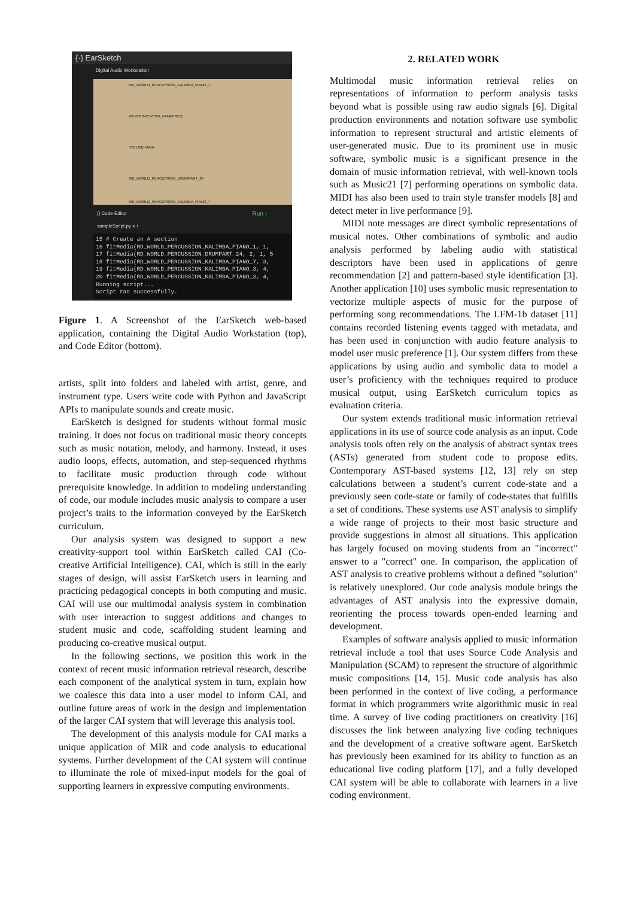{·} EarSketch
Digital Audio Workstation
RD_WORLD_PERCUSSION_KALIMBA_PIANO_1
REVERB-REVERB_DAMPFREQ
VOLUME-GAIN
RD_WORLD_PERCUSSION_DRUMPART_24
RD_WORLD_PERCUSSION_KALIMBA_PIANO_7
{} Code Editor Run ›
sampleScript.py x +
15 # Create an A section 16 fitMedia(RD_WORLD_PERCUSSION_KALIMBA_PIANO_1, 1, 17 fitMedia(RD_WORLD_PERCUSSION_DRUMPART_24, 2, 1, 5 18 fitMedia(RD_WORLD_PERCUSSION_KALIMBA_PIANO_7, 3, 19 fitMedia(RD_WORLD_PERCUSSION_KALIMBA_PIANO_3, 4, 20 fitMedia(RD_WORLD_PERCUSSION_KALIMBA_PIANO_3, 4, Running script... Script ran successfully.
Figure 1. A Screenshot of the EarSketch web-based application, containing the Digital Audio Workstation (top), and Code Editor (bottom).
artists, split into folders and labeled with artist, genre, and instrument type. Users write code with Python and JavaScript APIs to manipulate sounds and create music.
EarSketch is designed for students without formal music training. It does not focus on traditional music theory concepts such as music notation, melody, and harmony. Instead, it uses audio loops, effects, automation, and step-sequenced rhythms to facilitate music production through code without prerequisite knowledge. In addition to modeling understanding of code, our module includes music analysis to compare a user project’s traits to the information conveyed by the EarSketch curriculum.
Our analysis system was designed to support a new creativity-support tool within EarSketch called CAI (Co-creative Artificial Intelligence). CAI, which is still in the early stages of design, will assist EarSketch users in learning and practicing pedagogical concepts in both computing and music. CAI will use our multimodal analysis system in combination with user interaction to suggest additions and changes to student music and code, scaffolding student learning and producing co-creative musical output.
In the following sections, we position this work in the context of recent music information retrieval research, describe each component of the analytical system in turn, explain how we coalesce this data into a user model to inform CAI, and outline future areas of work in the design and implementation of the larger CAI system that will leverage this analysis tool.
The development of this analysis module for CAI marks a unique application of MIR and code analysis to educational systems. Further development of the CAI system will continue to illuminate the role of mixed-input models for the goal of supporting learners in expressive computing environments.
2. RELATED WORK
Multimodal music information retrieval relies on representations of information to perform analysis tasks beyond what is possible using raw audio signals [6]. Digital production environments and notation software use symbolic information to represent structural and artistic elements of user-generated music. Due to its prominent use in music software, symbolic music is a significant presence in the domain of music information retrieval, with well-known tools such as Music21 [7] performing operations on symbolic data. MIDI has also been used to train style transfer models [8] and detect meter in live performance [9].
MIDI note messages are direct symbolic representations of musical notes. Other combinations of symbolic and audio analysis performed by labeling audio with statistical descriptors have been used in applications of genre recommendation [2] and pattern-based style identification [3]. Another application [10] uses symbolic music representation to vectorize multiple aspects of music for the purpose of performing song recommendations. The LFM-1b dataset [11] contains recorded listening events tagged with metadata, and has been used in conjunction with audio feature analysis to model user music preference [1]. Our system differs from these applications by using audio and symbolic data to model a user’s proficiency with the techniques required to produce musical output, using EarSketch curriculum topics as evaluation criteria.
Our system extends traditional music information retrieval applications in its use of source code analysis as an input. Code analysis tools often rely on the analysis of abstract syntax trees (ASTs) generated from student code to propose edits. Contemporary AST-based systems [12, 13] rely on step calculations between a student’s current code-state and a previously seen code-state or family of code-states that fulfills a set of conditions. These systems use AST analysis to simplify a wide range of projects to their most basic structure and provide suggestions in almost all situations. This application has largely focused on moving students from an "incorrect" answer to a "correct" one. In comparison, the application of AST analysis to creative problems without a defined "solution" is relatively unexplored. Our code analysis module brings the advantages of AST analysis into the expressive domain, reorienting the process towards open-ended learning and development.
Examples of software analysis applied to music information retrieval include a tool that uses Source Code Analysis and Manipulation (SCAM) to represent the structure of algorithmic music compositions [14, 15]. Music code analysis has also been performed in the context of live coding, a performance format in which programmers write algorithmic music in real time. A survey of live coding practitioners on creativity [16] discusses the link between analyzing live coding techniques and the development of a creative software agent. EarSketch has previously been examined for its ability to function as an educational live coding platform [17], and a fully developed CAI system will be able to collaborate with learners in a live coding environment.